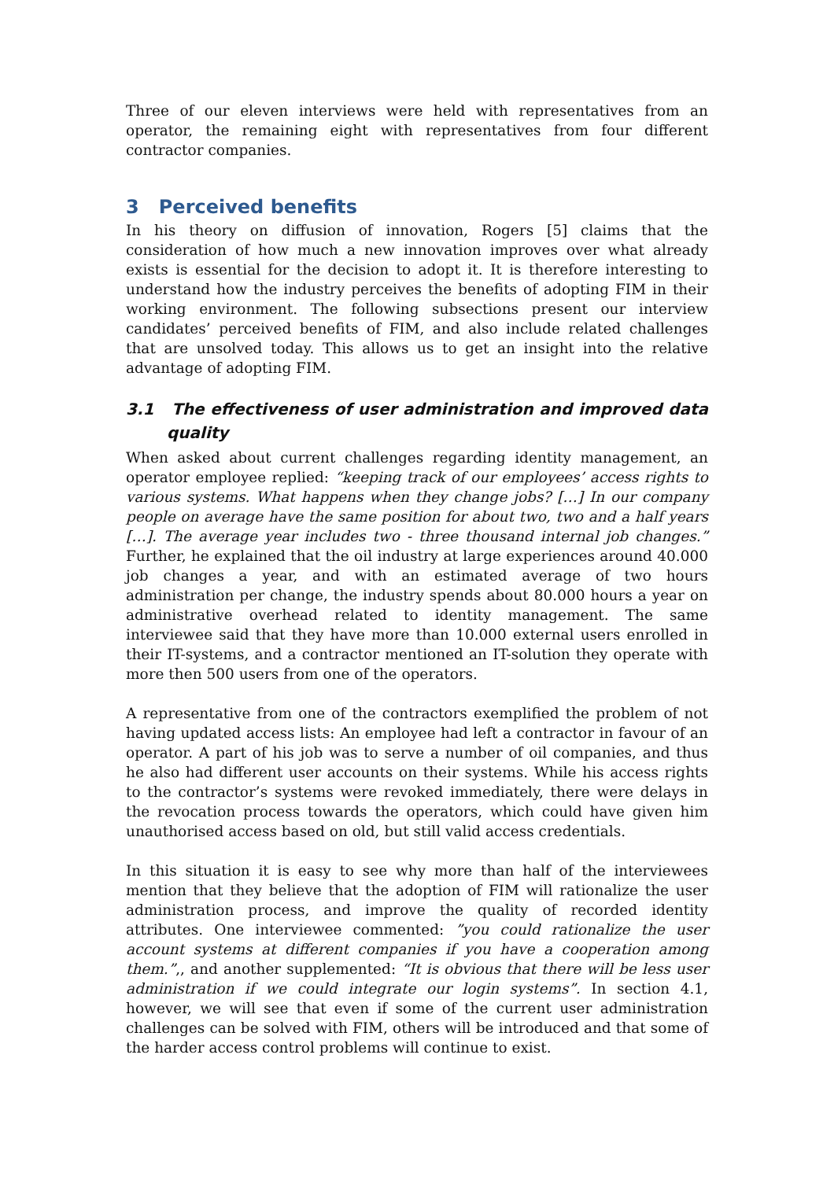Three of our eleven interviews were held with representatives from an operator, the remaining eight with representatives from four different contractor companies.
3 Perceived benefits
In his theory on diffusion of innovation, Rogers [5] claims that the consideration of how much a new innovation improves over what already exists is essential for the decision to adopt it. It is therefore interesting to understand how the industry perceives the benefits of adopting FIM in their working environment. The following subsections present our interview candidates’ perceived benefits of FIM, and also include related challenges that are unsolved today. This allows us to get an insight into the relative advantage of adopting FIM.
3.1 The effectiveness of user administration and improved data quality
When asked about current challenges regarding identity management, an operator employee replied: “keeping track of our employees’ access rights to various systems. What happens when they change jobs? […] In our company people on average have the same position for about two, two and a half years […]. The average year includes two - three thousand internal job changes.” Further, he explained that the oil industry at large experiences around 40.000 job changes a year, and with an estimated average of two hours administration per change, the industry spends about 80.000 hours a year on administrative overhead related to identity management. The same interviewee said that they have more than 10.000 external users enrolled in their IT-systems, and a contractor mentioned an IT-solution they operate with more then 500 users from one of the operators.
A representative from one of the contractors exemplified the problem of not having updated access lists: An employee had left a contractor in favour of an operator. A part of his job was to serve a number of oil companies, and thus he also had different user accounts on their systems. While his access rights to the contractor’s systems were revoked immediately, there were delays in the revocation process towards the operators, which could have given him unauthorised access based on old, but still valid access credentials.
In this situation it is easy to see why more than half of the interviewees mention that they believe that the adoption of FIM will rationalize the user administration process, and improve the quality of recorded identity attributes. One interviewee commented: ”you could rationalize the user account systems at different companies if you have a cooperation among them.”,, and another supplemented: “It is obvious that there will be less user administration if we could integrate our login systems”. In section 4.1, however, we will see that even if some of the current user administration challenges can be solved with FIM, others will be introduced and that some of the harder access control problems will continue to exist.